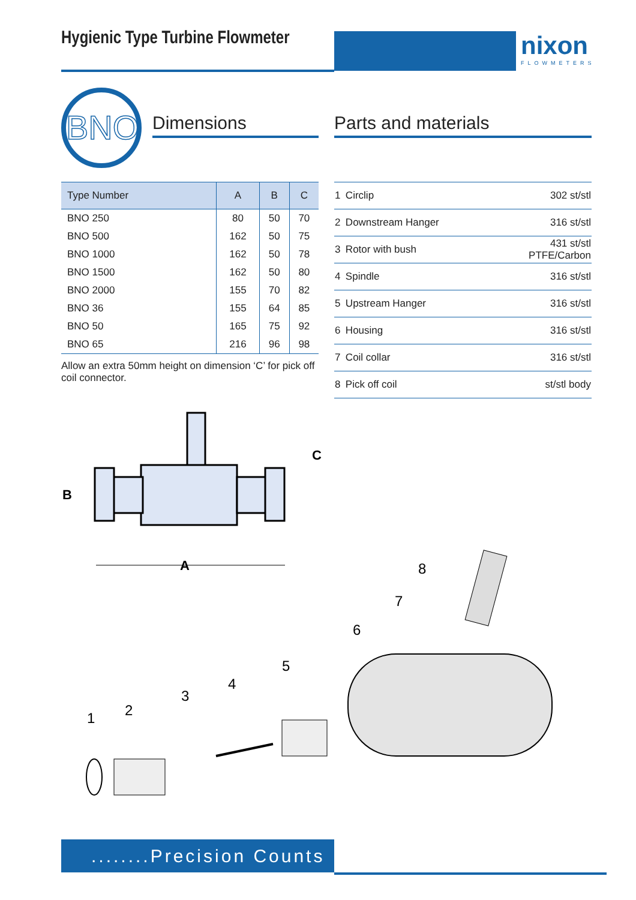Hygienic Type Turbine Flowmeter
nixon
FLOWMETERS
BNO Dimensions Parts and materials
| Type Number | A | B | C |
| --- | --- | --- | --- |
| BNO 250 | 80 | 50 | 70 |
| BNO 500 | 162 | 50 | 75 |
| BNO 1000 | 162 | 50 | 78 |
| BNO 1500 | 162 | 50 | 80 |
| BNO 2000 | 155 | 70 | 82 |
| BNO 36 | 155 | 64 | 85 |
| BNO 50 | 165 | 75 | 92 |
| BNO 65 | 216 | 96 | 98 |
Allow an extra 50mm height on dimension ‘C’ for pick off coil connector.
| 1 | Circlip | 302 st/stl |
| 2 | Downstream Hanger | 316 st/stl |
| 3 | Rotor with bush | 431 st/stl PTFE/Carbon |
| 4 | Spindle | 316 st/stl |
| 5 | Upstream Hanger | 316 st/stl |
| 6 | Housing | 316 st/stl |
| 7 | Coil collar | 316 st/stl |
| 8 | Pick off coil | st/stl body |
A
B
C
1
2
3
4
5
6
7
8
........Precision Counts